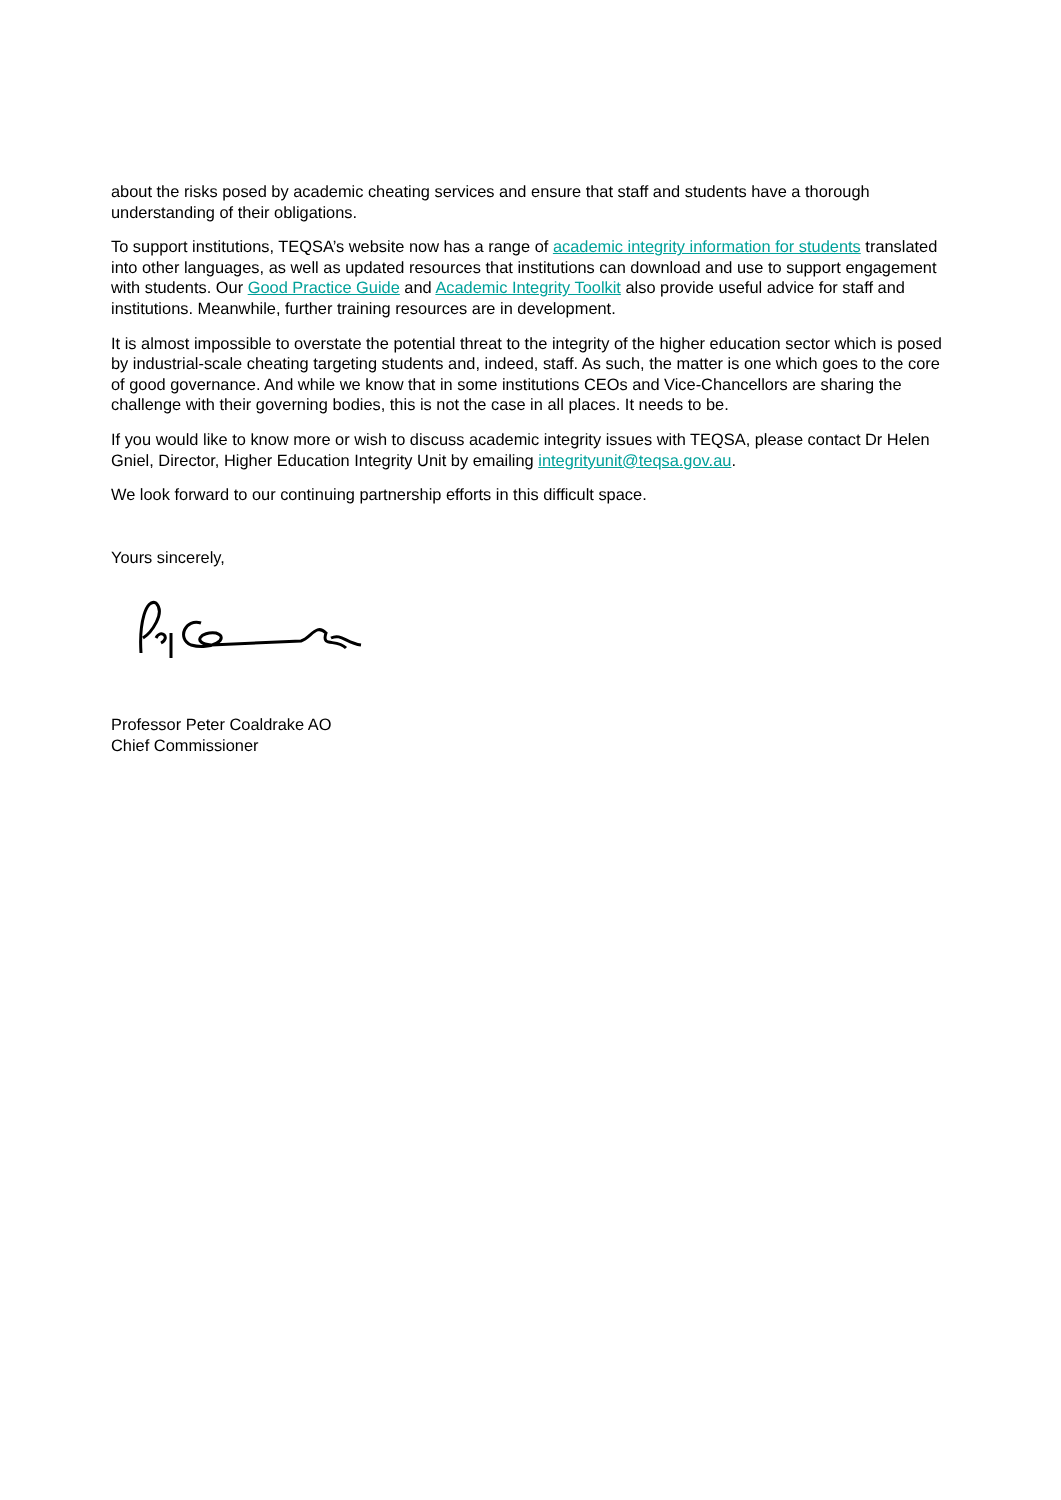about the risks posed by academic cheating services and ensure that staff and students have a thorough understanding of their obligations.
To support institutions, TEQSA’s website now has a range of academic integrity information for students translated into other languages, as well as updated resources that institutions can download and use to support engagement with students. Our Good Practice Guide and Academic Integrity Toolkit also provide useful advice for staff and institutions. Meanwhile, further training resources are in development.
It is almost impossible to overstate the potential threat to the integrity of the higher education sector which is posed by industrial-scale cheating targeting students and, indeed, staff. As such, the matter is one which goes to the core of good governance. And while we know that in some institutions CEOs and Vice-Chancellors are sharing the challenge with their governing bodies, this is not the case in all places. It needs to be.
If you would like to know more or wish to discuss academic integrity issues with TEQSA, please contact Dr Helen Gniel, Director, Higher Education Integrity Unit by emailing integrityunit@teqsa.gov.au.
We look forward to our continuing partnership efforts in this difficult space.
Yours sincerely,
Professor Peter Coaldrake AO
Chief Commissioner